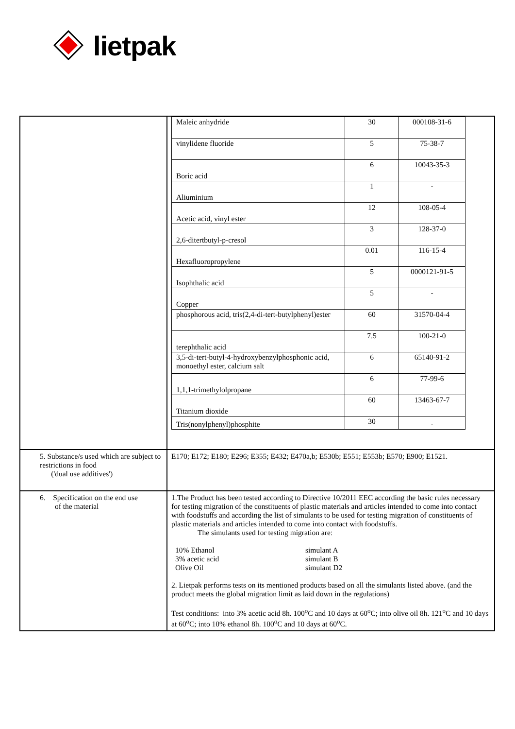lietpak
| | / Maleic anhydride / 30 / 000108-31-6 / / vinylidene fluoride / 5 / 75-38-7 / / Boric acid / 6 / 10043-35-3 / / Aliuminium / 1 / - / / Acetic acid, vinyl ester / 12 / 108-05-4 / / 2,6-ditertbutyl-p-cresol / 3 / 128-37-0 / / Hexafluoropropylene / 0.01 / 116-15-4 / / Isophthalic acid / 5 / 0000121-91-5 / / Copper / 5 / - / / phosphorous acid, tris(2,4-di-tert-butylphenyl)ester / 60 / 31570-04-4 / / terephthalic acid / 7.5 / 100-21-0 / / 3,5-di-tert-butyl-4-hydroxybenzylphosphonic acid, monoethyl ester, calcium salt / 6 / 65140-91-2 / / 1,1,1-trimethylolpropane / 6 / 77-99-6 / / Titanium dioxide / 60 / 13463-67-7 / / Tris(nonylphenyl)phosphite / 30 / - / |
| 5. Substance/s used which are subject to restrictions in food ('dual use additives') | E170; E172; E180; E296; E355; E432; E470a,b; E530b; E551; E553b; E570; E900; E1521. |
| 6. Specification on the end use of the material | 1.The Product has been tested according to Directive 10/2011 EEC according the basic rules necessary for testing migration of the constituents of plastic materials and articles intended to come into contact with foodstuffs and according the list of simulants to be used for testing migration of constituents of plastic materials and articles intended to come into contact with foodstuffs. The simulants used for testing migration are: / 10% Ethanol / simulant A / / 3% acetic acid / simulant B / / Olive Oil / simulant D2 / 2. Lietpak performs tests on its mentioned products based on all the simulants listed above. (and the product meets the global migration limit as laid down in the regulations) Test conditions: into 3% acetic acid 8h. 100<sup>o</sup>C and 10 days at 60<sup>o</sup>C; into olive oil 8h. 121<sup>o</sup>C and 10 days at 60<sup>o</sup>C; into 10% ethanol 8h. 100<sup>o</sup>C and 10 days at 60<sup>o</sup>C. |